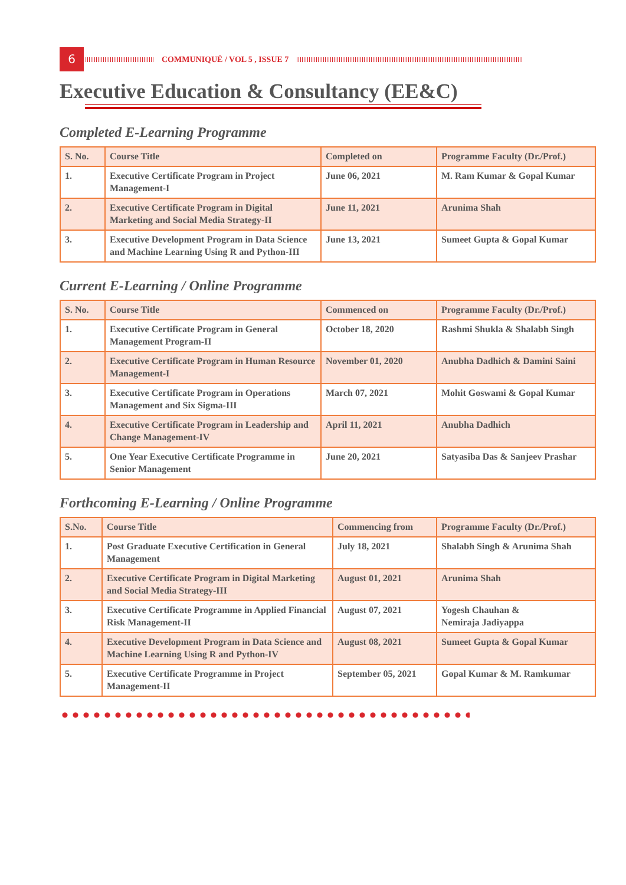6
COMMUNIQUÉ / VOL 5 , ISSUE 7
Executive Education & Consultancy (EE&C)
Completed E-Learning Programme
| S. No. | Course Title | Completed on | Programme Faculty (Dr./Prof.) |
| --- | --- | --- | --- |
| 1. | Executive Certificate Program in Project Management-I | June 06, 2021 | M. Ram Kumar & Gopal Kumar |
| 2. | Executive Certificate Program in Digital Marketing and Social Media Strategy-II | June 11, 2021 | Arunima Shah |
| 3. | Executive Development Program in Data Science and Machine Learning Using R and Python-III | June 13, 2021 | Sumeet Gupta & Gopal Kumar |
Current E-Learning / Online Programme
| S. No. | Course Title | Commenced on | Programme Faculty (Dr./Prof.) |
| --- | --- | --- | --- |
| 1. | Executive Certificate Program in General Management Program-II | October 18, 2020 | Rashmi Shukla & Shalabh Singh |
| 2. | Executive Certificate Program in Human Resource Management-I | November 01, 2020 | Anubha Dadhich & Damini Saini |
| 3. | Executive Certificate Program in Operations Management and Six Sigma-III | March 07, 2021 | Mohit Goswami & Gopal Kumar |
| 4. | Executive Certificate Program in Leadership and Change Management-IV | April 11, 2021 | Anubha Dadhich |
| 5. | One Year Executive Certificate Programme in Senior Management | June 20, 2021 | Satyasiba Das & Sanjeev Prashar |
Forthcoming E-Learning / Online Programme
| S.No. | Course Title | Commencing from | Programme Faculty (Dr./Prof.) |
| --- | --- | --- | --- |
| 1. | Post Graduate Executive Certification in General Management | July 18, 2021 | Shalabh Singh & Arunima Shah |
| 2. | Executive Certificate Program in Digital Marketing and Social Media Strategy-III | August 01, 2021 | Arunima Shah |
| 3. | Executive Certificate Programme in Applied Financial Risk Management-II | August 07, 2021 | Yogesh Chauhan & Nemiraja Jadiyappa |
| 4. | Executive Development Program in Data Science and Machine Learning Using R and Python-IV | August 08, 2021 | Sumeet Gupta & Gopal Kumar |
| 5. | Executive Certificate Programme in Project Management-II | September 05, 2021 | Gopal Kumar & M. Ramkumar |